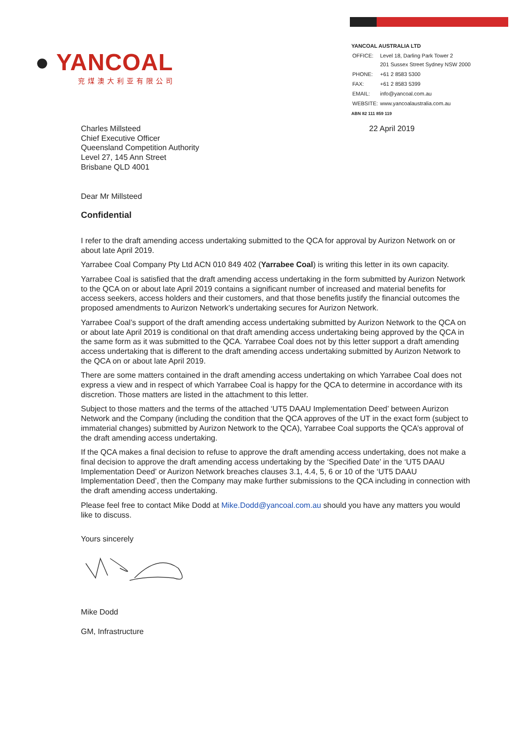● YANCOAL
兖煤澳大利亚有限公司
YANCOAL AUSTRALIA LTD
| OFFICE: | Level 18, Darling Park Tower 2 201 Sussex Street Sydney NSW 2000 |
| PHONE: | +61 2 8583 5300 |
| FAX: | +61 2 8583 5399 |
| EMAIL: | info@yancoal.com.au |
| WEBSITE: | www.yancoalaustralia.com.au |
ABN 82 111 859 119
Charles Millsteed
Chief Executive Officer
Queensland Competition Authority
Level 27, 145 Ann Street
Brisbane QLD 4001
22 April 2019
Dear Mr Millsteed
Confidential
I refer to the draft amending access undertaking submitted to the QCA for approval by Aurizon Network on or about late April 2019.
Yarrabee Coal Company Pty Ltd ACN 010 849 402 (Yarrabee Coal) is writing this letter in its own capacity.
Yarrabee Coal is satisfied that the draft amending access undertaking in the form submitted by Aurizon Network to the QCA on or about late April 2019 contains a significant number of increased and material benefits for access seekers, access holders and their customers, and that those benefits justify the financial outcomes the proposed amendments to Aurizon Network’s undertaking secures for Aurizon Network.
Yarrabee Coal’s support of the draft amending access undertaking submitted by Aurizon Network to the QCA on or about late April 2019 is conditional on that draft amending access undertaking being approved by the QCA in the same form as it was submitted to the QCA. Yarrabee Coal does not by this letter support a draft amending access undertaking that is different to the draft amending access undertaking submitted by Aurizon Network to the QCA on or about late April 2019.
There are some matters contained in the draft amending access undertaking on which Yarrabee Coal does not express a view and in respect of which Yarrabee Coal is happy for the QCA to determine in accordance with its discretion. Those matters are listed in the attachment to this letter.
Subject to those matters and the terms of the attached ‘UT5 DAAU Implementation Deed’ between Aurizon Network and the Company (including the condition that the QCA approves of the UT in the exact form (subject to immaterial changes) submitted by Aurizon Network to the QCA), Yarrabee Coal supports the QCA’s approval of the draft amending access undertaking.
If the QCA makes a final decision to refuse to approve the draft amending access undertaking, does not make a final decision to approve the draft amending access undertaking by the ‘Specified Date’ in the ‘UT5 DAAU Implementation Deed’ or Aurizon Network breaches clauses 3.1, 4.4, 5, 6 or 10 of the ‘UT5 DAAU Implementation Deed’, then the Company may make further submissions to the QCA including in connection with the draft amending access undertaking.
Please feel free to contact Mike Dodd at Mike.Dodd@yancoal.com.au should you have any matters you would like to discuss.
Yours sincerely
Mike Dodd
GM, Infrastructure